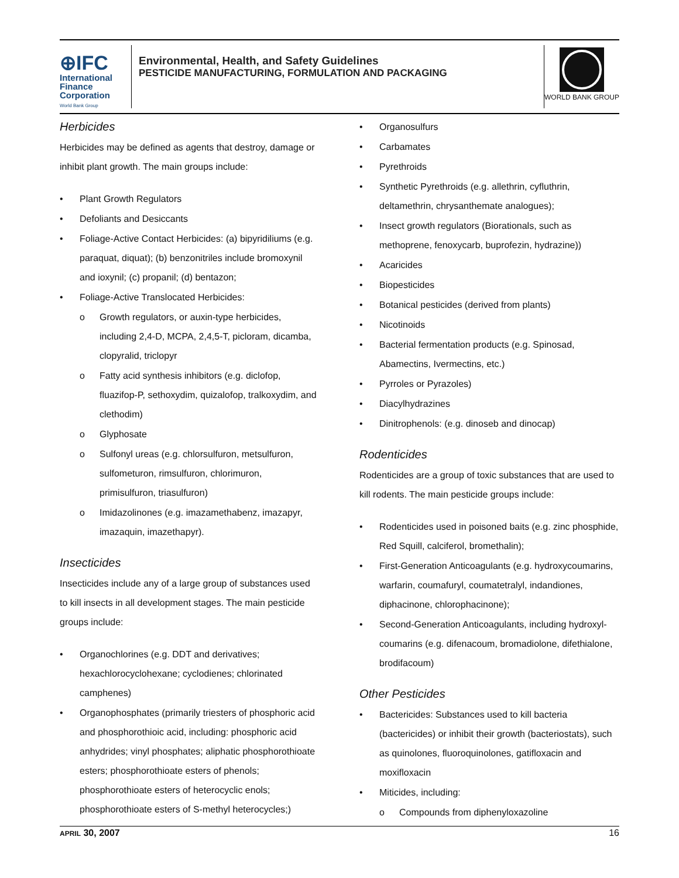⊕IFC
International
Finance
Corporation
World Bank Group
Environmental, Health, and Safety Guidelines
PESTICIDE MANUFACTURING, FORMULATION AND PACKAGING
WORLD BANK GROUP
Herbicides
Herbicides may be defined as agents that destroy, damage or inhibit plant growth. The main groups include:
• Plant Growth Regulators
• Defoliants and Desiccants
• Foliage-Active Contact Herbicides: (a) bipyridiliums (e.g. paraquat, diquat); (b) benzonitriles include bromoxynil and ioxynil; (c) propanil; (d) bentazon;
• Foliage-Active Translocated Herbicides:
o Growth regulators, or auxin-type herbicides, including 2,4-D, MCPA, 2,4,5-T, picloram, dicamba, clopyralid, triclopyr
o Fatty acid synthesis inhibitors (e.g. diclofop, fluazifop-P, sethoxydim, quizalofop, tralkoxydim, and clethodim)
o Glyphosate
o Sulfonyl ureas (e.g. chlorsulfuron, metsulfuron, sulfometuron, rimsulfuron, chlorimuron, primisulfuron, triasulfuron)
o Imidazolinones (e.g. imazamethabenz, imazapyr, imazaquin, imazethapyr).
Insecticides
Insecticides include any of a large group of substances used to kill insects in all development stages. The main pesticide groups include:
• Organochlorines (e.g. DDT and derivatives; hexachlorocyclohexane; cyclodienes; chlorinated camphenes)
• Organophosphates (primarily triesters of phosphoric acid and phosphorothioic acid, including: phosphoric acid anhydrides; vinyl phosphates; aliphatic phosphorothioate esters; phosphorothioate esters of phenols; phosphorothioate esters of heterocyclic enols; phosphorothioate esters of S-methyl heterocycles;)
• Organosulfurs
• Carbamates
• Pyrethroids
• Synthetic Pyrethroids (e.g. allethrin, cyfluthrin, deltamethrin, chrysanthemate analogues);
• Insect growth regulators (Biorationals, such as methoprene, fenoxycarb, buprofezin, hydrazine))
• Acaricides
• Biopesticides
• Botanical pesticides (derived from plants)
• Nicotinoids
• Bacterial fermentation products (e.g. Spinosad, Abamectins, Ivermectins, etc.)
• Pyrroles or Pyrazoles)
• Diacylhydrazines
• Dinitrophenols: (e.g. dinoseb and dinocap)
Rodenticides
Rodenticides are a group of toxic substances that are used to kill rodents. The main pesticide groups include:
• Rodenticides used in poisoned baits (e.g. zinc phosphide, Red Squill, calciferol, bromethalin);
• First-Generation Anticoagulants (e.g. hydroxycoumarins, warfarin, coumafuryl, coumatetralyl, indandiones, diphacinone, chlorophacinone);
• Second-Generation Anticoagulants, including hydroxyl-coumarins (e.g. difenacoum, bromadiolone, difethialone, brodifacoum)
Other Pesticides
• Bactericides: Substances used to kill bacteria (bactericides) or inhibit their growth (bacteriostats), such as quinolones, fluoroquinolones, gatifloxacin and moxifloxacin
• Miticides, including:
o Compounds from diphenyloxazoline
APRIL 30, 2007 16